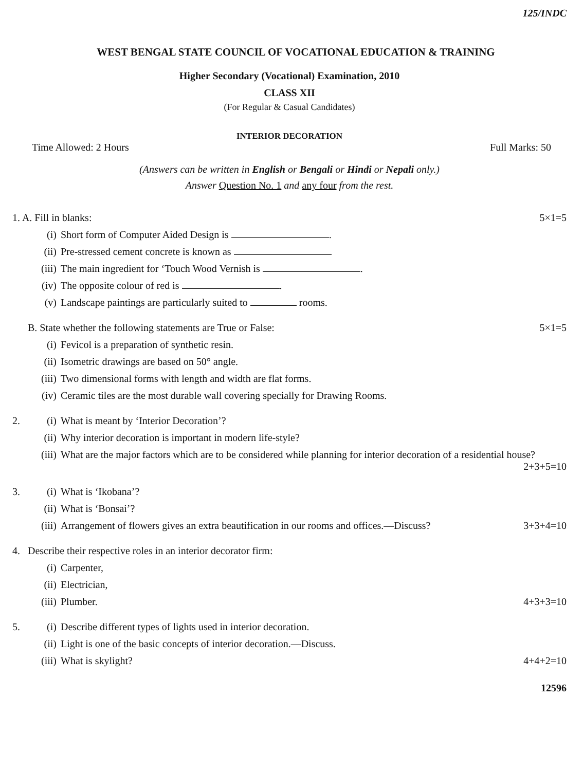125/INDC
WEST BENGAL STATE COUNCIL OF VOCATIONAL EDUCATION & TRAINING
Higher Secondary (Vocational) Examination, 2010
CLASS XII
(For Regular & Casual Candidates)
INTERIOR DECORATION
Time Allowed: 2 Hours Full Marks: 50
(Answers can be written in English or Bengali or Hindi or Nepali only.)
Answer Question No. 1 and any four from the rest.
1. A. Fill in blanks: 5×1=5
(i) Short form of Computer Aided Design is .
(ii) Pre-stressed cement concrete is known as
(iii) The main ingredient for ‘Touch Wood Vernish is .
(iv) The opposite colour of red is .
(v) Landscape paintings are particularly suited to rooms.
B. State whether the following statements are True or False: 5×1=5
(i) Fevicol is a preparation of synthetic resin.
(ii) Isometric drawings are based on 50° angle.
(iii) Two dimensional forms with length and width are flat forms.
(iv) Ceramic tiles are the most durable wall covering specially for Drawing Rooms.
2. (i) What is meant by ‘Interior Decoration’?
(ii) Why interior decoration is important in modern life-style?
(iii) What are the major factors which are to be considered while planning for interior decoration of a residential house? 2+3+5=10
3. (i) What is ‘Ikobana’?
(ii) What is ‘Bonsai’?
(iii) Arrangement of flowers gives an extra beautification in our rooms and offices.—Discuss? 3+3+4=10
4. Describe their respective roles in an interior decorator firm:
(i) Carpenter,
(ii) Electrician,
(iii) Plumber. 4+3+3=10
5. (i) Describe different types of lights used in interior decoration.
(ii) Light is one of the basic concepts of interior decoration.—Discuss.
(iii) What is skylight? 4+4+2=10
12596